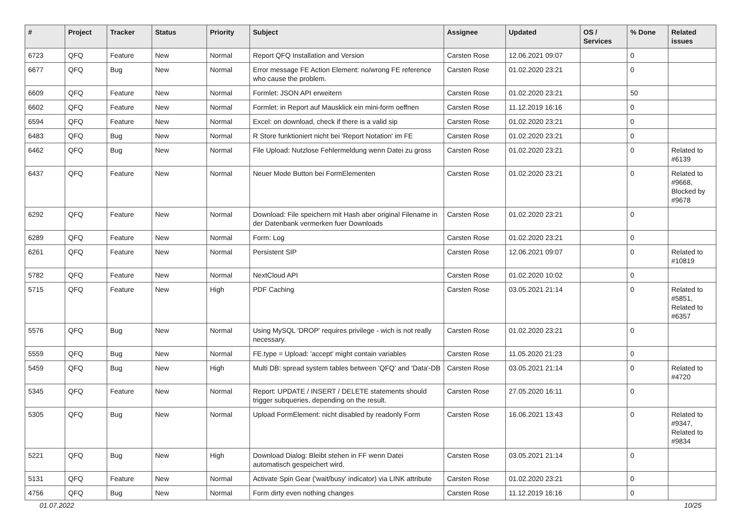| # | Project | Tracker | Status | Priority | Subject | Assignee | Updated | OS / Services | % Done | Related issues |
| --- | --- | --- | --- | --- | --- | --- | --- | --- | --- | --- |
| 6723 | QFQ | Feature | New | Normal | Report QFQ Installation and Version | Carsten Rose | 12.06.2021 09:07 | | 0 | |
| 6677 | QFQ | Bug | New | Normal | Error message FE Action Element: no/wrong FE reference who cause the problem. | Carsten Rose | 01.02.2020 23:21 | | 0 | |
| 6609 | QFQ | Feature | New | Normal | Formlet: JSON API erweitern | Carsten Rose | 01.02.2020 23:21 | | 50 | |
| 6602 | QFQ | Feature | New | Normal | Formlet: in Report auf Mausklick ein mini-form oeffnen | Carsten Rose | 11.12.2019 16:16 | | 0 | |
| 6594 | QFQ | Feature | New | Normal | Excel: on download, check if there is a valid sip | Carsten Rose | 01.02.2020 23:21 | | 0 | |
| 6483 | QFQ | Bug | New | Normal | R Store funktioniert nicht bei 'Report Notation' im FE | Carsten Rose | 01.02.2020 23:21 | | 0 | |
| 6462 | QFQ | Bug | New | Normal | File Upload: Nutzlose Fehlermeldung wenn Datei zu gross | Carsten Rose | 01.02.2020 23:21 | | 0 | Related to #6139 |
| 6437 | QFQ | Feature | New | Normal | Neuer Mode Button bei FormElementen | Carsten Rose | 01.02.2020 23:21 | | 0 | Related to #9668, Blocked by #9678 |
| 6292 | QFQ | Feature | New | Normal | Download: File speichern mit Hash aber original Filename in der Datenbank vermerken fuer Downloads | Carsten Rose | 01.02.2020 23:21 | | 0 | |
| 6289 | QFQ | Feature | New | Normal | Form: Log | Carsten Rose | 01.02.2020 23:21 | | 0 | |
| 6261 | QFQ | Feature | New | Normal | Persistent SIP | Carsten Rose | 12.06.2021 09:07 | | 0 | Related to #10819 |
| 5782 | QFQ | Feature | New | Normal | NextCloud API | Carsten Rose | 01.02.2020 10:02 | | 0 | |
| 5715 | QFQ | Feature | New | High | PDF Caching | Carsten Rose | 03.05.2021 21:14 | | 0 | Related to #5851, Related to #6357 |
| 5576 | QFQ | Bug | New | Normal | Using MySQL 'DROP' requires privilege - wich is not really necessary. | Carsten Rose | 01.02.2020 23:21 | | 0 | |
| 5559 | QFQ | Bug | New | Normal | FE.type = Upload: 'accept' might contain variables | Carsten Rose | 11.05.2020 21:23 | | 0 | |
| 5459 | QFQ | Bug | New | High | Multi DB: spread system tables between 'QFQ' and 'Data'-DB | Carsten Rose | 03.05.2021 21:14 | | 0 | Related to #4720 |
| 5345 | QFQ | Feature | New | Normal | Report: UPDATE / INSERT / DELETE statements should trigger subqueries, depending on the result. | Carsten Rose | 27.05.2020 16:11 | | 0 | |
| 5305 | QFQ | Bug | New | Normal | Upload FormElement: nicht disabled by readonly Form | Carsten Rose | 16.06.2021 13:43 | | 0 | Related to #9347, Related to #9834 |
| 5221 | QFQ | Bug | New | High | Download Dialog: Bleibt stehen in FF wenn Datei automatisch gespeichert wird. | Carsten Rose | 03.05.2021 21:14 | | 0 | |
| 5131 | QFQ | Feature | New | Normal | Activate Spin Gear ('wait/busy' indicator) via LINK attribute | Carsten Rose | 01.02.2020 23:21 | | 0 | |
| 4756 | QFQ | Bug | New | Normal | Form dirty even nothing changes | Carsten Rose | 11.12.2019 16:16 | | 0 | |
01.07.2022 10/25